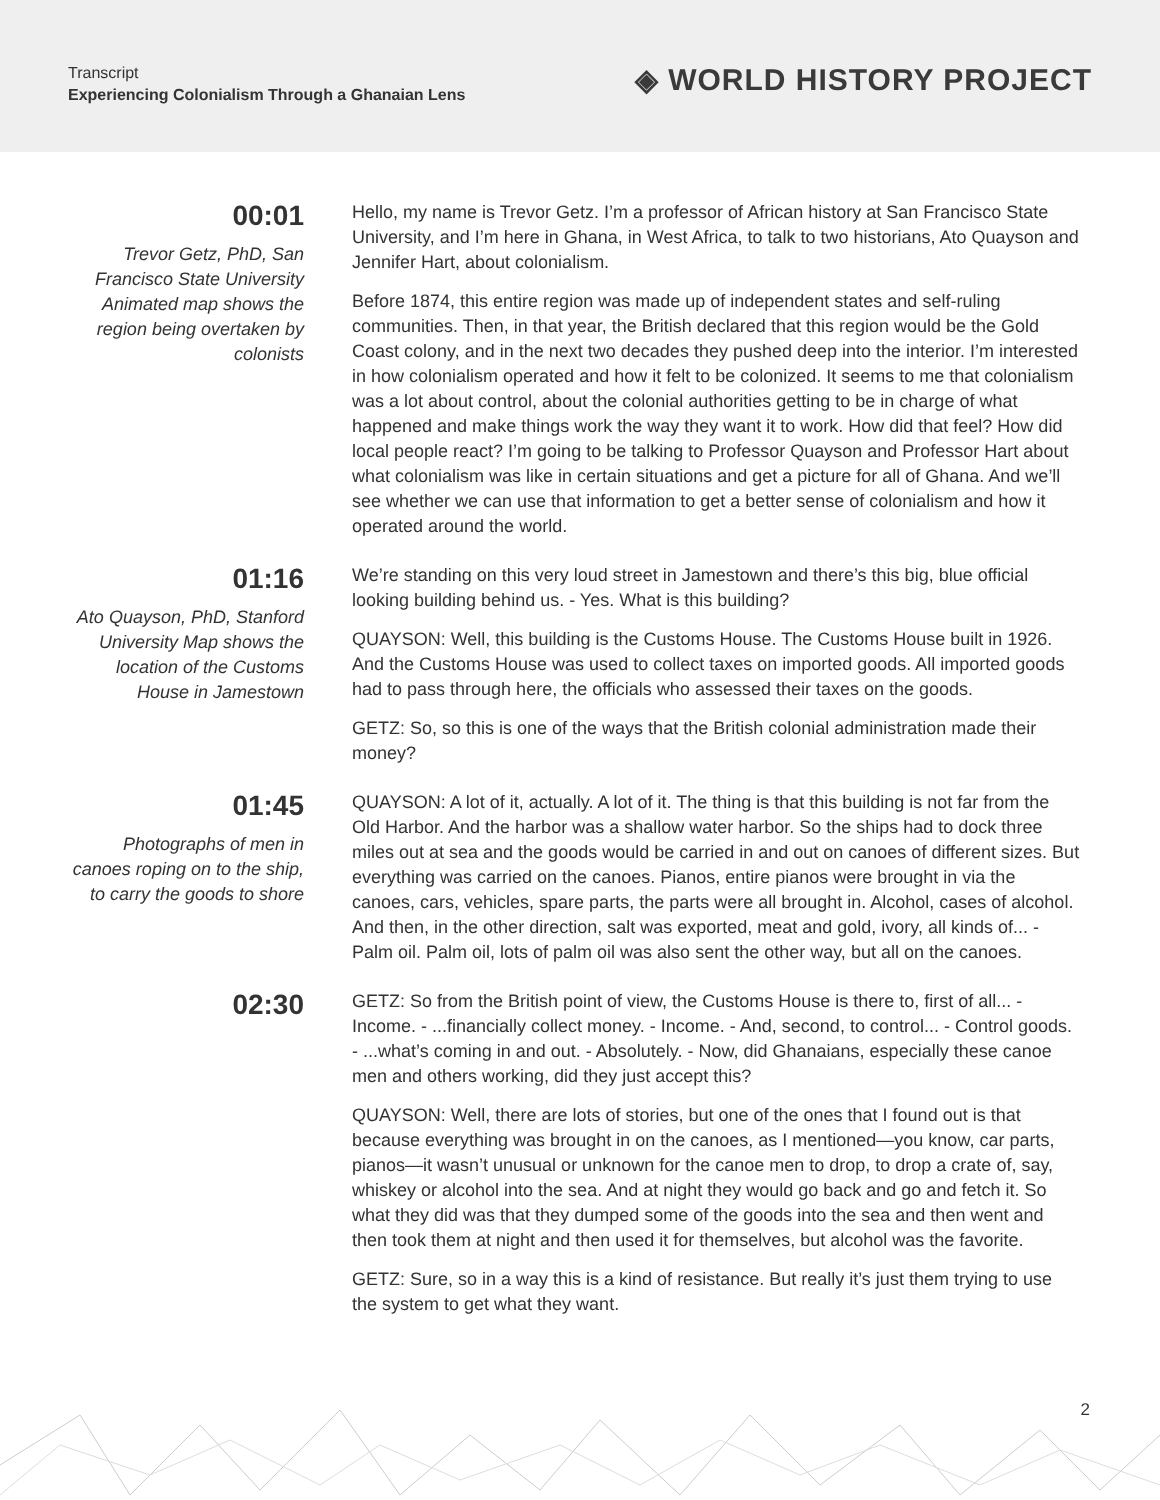Transcript
Experiencing Colonialism Through a Ghanaian Lens
◈ WORLD HISTORY PROJECT
00:01
Trevor Getz, PhD, San Francisco State University Animated map shows the region being overtaken by colonists
Hello, my name is Trevor Getz. I’m a professor of African history at San Francisco State University, and I’m here in Ghana, in West Africa, to talk to two historians, Ato Quayson and Jennifer Hart, about colonialism.
Before 1874, this entire region was made up of independent states and self-ruling communities. Then, in that year, the British declared that this region would be the Gold Coast colony, and in the next two decades they pushed deep into the interior. I’m interested in how colonialism operated and how it felt to be colonized. It seems to me that colonialism was a lot about control, about the colonial authorities getting to be in charge of what happened and make things work the way they want it to work. How did that feel? How did local people react? I’m going to be talking to Professor Quayson and Professor Hart about what colonialism was like in certain situations and get a picture for all of Ghana. And we’ll see whether we can use that information to get a better sense of colonialism and how it operated around the world.
01:16
Ato Quayson, PhD, Stanford University Map shows the location of the Customs House in Jamestown
We’re standing on this very loud street in Jamestown and there’s this big, blue official looking building behind us. - Yes. What is this building?
QUAYSON: Well, this building is the Customs House. The Customs House built in 1926. And the Customs House was used to collect taxes on imported goods. All imported goods had to pass through here, the officials who assessed their taxes on the goods.
GETZ: So, so this is one of the ways that the British colonial administration made their money?
01:45
Photographs of men in canoes roping on to the ship, to carry the goods to shore
QUAYSON: A lot of it, actually. A lot of it. The thing is that this building is not far from the Old Harbor. And the harbor was a shallow water harbor. So the ships had to dock three miles out at sea and the goods would be carried in and out on canoes of different sizes. But everything was carried on the canoes. Pianos, entire pianos were brought in via the canoes, cars, vehicles, spare parts, the parts were all brought in. Alcohol, cases of alcohol. And then, in the other direction, salt was exported, meat and gold, ivory, all kinds of... - Palm oil. Palm oil, lots of palm oil was also sent the other way, but all on the canoes.
02:30
GETZ: So from the British point of view, the Customs House is there to, first of all... - Income. - ...financially collect money. - Income. - And, second, to control... - Control goods. - ...what’s coming in and out. - Absolutely. - Now, did Ghanaians, especially these canoe men and others working, did they just accept this?
QUAYSON: Well, there are lots of stories, but one of the ones that I found out is that because everything was brought in on the canoes, as I mentioned—you know, car parts, pianos—it wasn’t unusual or unknown for the canoe men to drop, to drop a crate of, say, whiskey or alcohol into the sea. And at night they would go back and go and fetch it. So what they did was that they dumped some of the goods into the sea and then went and then took them at night and then used it for themselves, but alcohol was the favorite.
GETZ: Sure, so in a way this is a kind of resistance. But really it’s just them trying to use the system to get what they want.
2